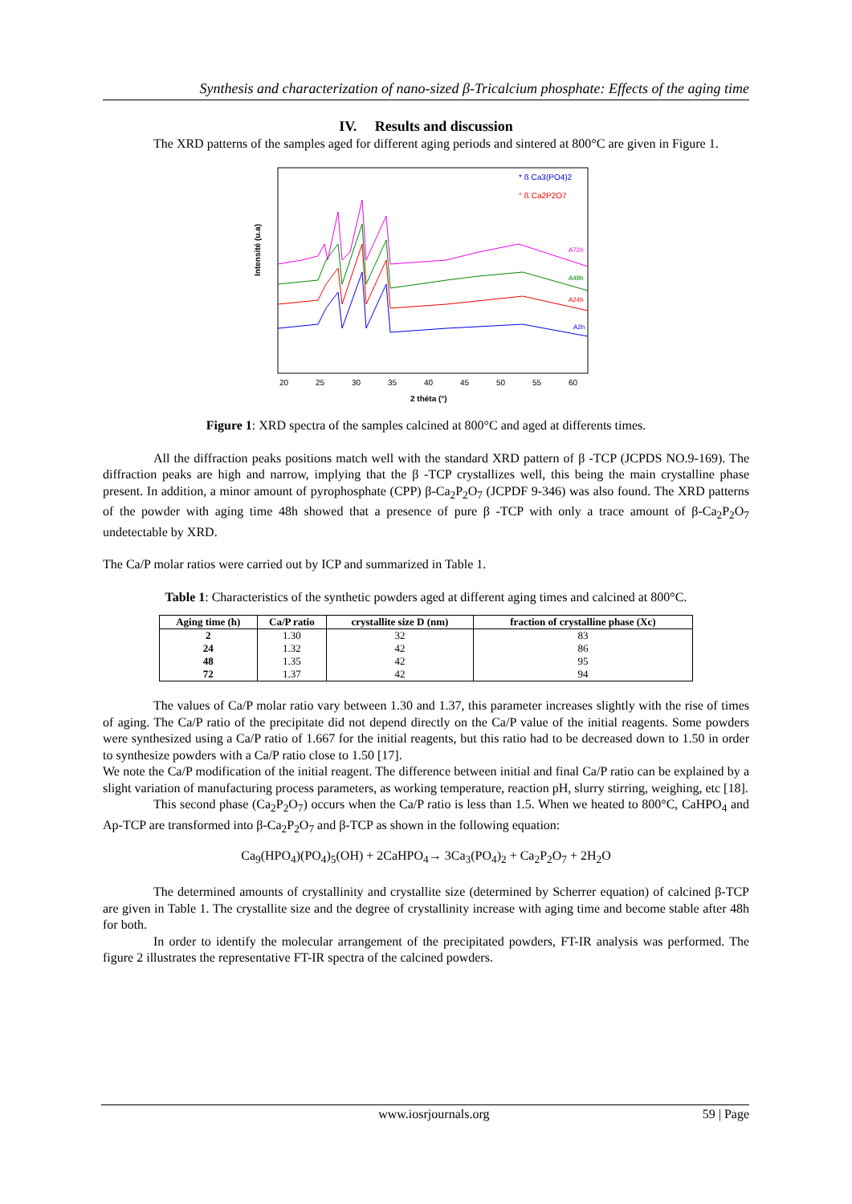Synthesis and characterization of nano-sized β-Tricalcium phosphate: Effects of the aging time
IV. Results and discussion
The XRD patterns of the samples aged for different aging periods and sintered at 800°C are given in Figure 1.
Intensité (u.a)
* ß Ca3(PO4)2
° ß Ca2P2O7
A72h
A48h
A24h
A2h
20
25
30
35
40
45
50
55
60
2 théta (°)
Figure 1: XRD spectra of the samples calcined at 800°C and aged at differents times.
All the diffraction peaks positions match well with the standard XRD pattern of β -TCP (JCPDS NO.9-169). The diffraction peaks are high and narrow, implying that the β -TCP crystallizes well, this being the main crystalline phase present. In addition, a minor amount of pyrophosphate (CPP) β-Ca<sub>2</sub>P<sub>2</sub>O<sub>7</sub> (JCPDF 9-346) was also found. The XRD patterns of the powder with aging time 48h showed that a presence of pure β -TCP with only a trace amount of β-Ca<sub>2</sub>P<sub>2</sub>O<sub>7</sub> undetectable by XRD.
The Ca/P molar ratios were carried out by ICP and summarized in Table 1.
Table 1: Characteristics of the synthetic powders aged at different aging times and calcined at 800°C.
| Aging time (h) | Ca/P ratio | crystallite size D (nm) | fraction of crystalline phase (Xc) |
| --- | --- | --- | --- |
| 2 | 1.30 | 32 | 83 |
| 24 | 1.32 | 42 | 86 |
| 48 | 1.35 | 42 | 95 |
| 72 | 1.37 | 42 | 94 |
The values of Ca/P molar ratio vary between 1.30 and 1.37, this parameter increases slightly with the rise of times of aging. The Ca/P ratio of the precipitate did not depend directly on the Ca/P value of the initial reagents. Some powders were synthesized using a Ca/P ratio of 1.667 for the initial reagents, but this ratio had to be decreased down to 1.50 in order to synthesize powders with a Ca/P ratio close to 1.50 [17].
We note the Ca/P modification of the initial reagent. The difference between initial and final Ca/P ratio can be explained by a slight variation of manufacturing process parameters, as working temperature, reaction pH, slurry stirring, weighing, etc [18].
This second phase (Ca<sub>2</sub>P<sub>2</sub>O<sub>7</sub>) occurs when the Ca/P ratio is less than 1.5. When we heated to 800°C, CaHPO<sub>4</sub> and Ap-TCP are transformed into β-Ca<sub>2</sub>P<sub>2</sub>O<sub>7</sub> and β-TCP as shown in the following equation:
Ca<sub>9</sub>(HPO<sub>4</sub>)(PO<sub>4</sub>)<sub>5</sub>(OH) + 2CaHPO<sub>4</sub>→ 3Ca<sub>3</sub>(PO<sub>4</sub>)<sub>2</sub> + Ca<sub>2</sub>P<sub>2</sub>O<sub>7</sub> + 2H<sub>2</sub>O
The determined amounts of crystallinity and crystallite size (determined by Scherrer equation) of calcined β-TCP are given in Table 1. The crystallite size and the degree of crystallinity increase with aging time and become stable after 48h for both.
In order to identify the molecular arrangement of the precipitated powders, FT-IR analysis was performed. The figure 2 illustrates the representative FT-IR spectra of the calcined powders.
www.iosrjournals.org 59 | Page